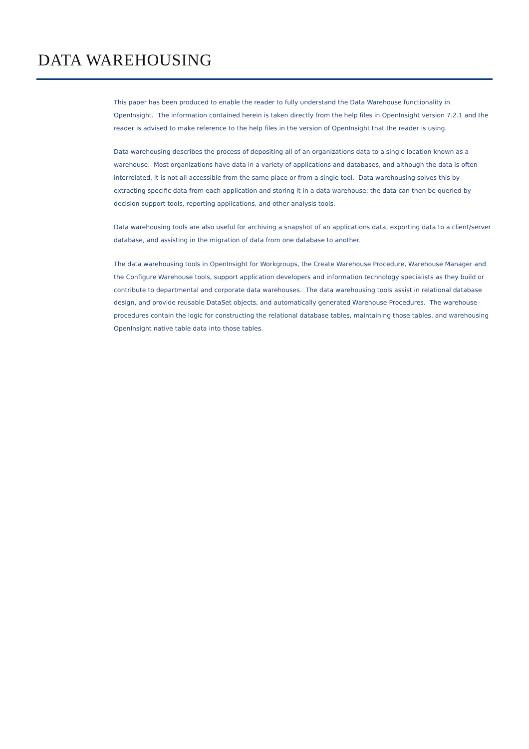DATA WAREHOUSING
This paper has been produced to enable the reader to fully understand the Data Warehouse functionality in OpenInsight. The information contained herein is taken directly from the help files in OpenInsight version 7.2.1 and the reader is advised to make reference to the help files in the version of OpenInsight that the reader is using.
Data warehousing describes the process of depositing all of an organizations data to a single location known as a warehouse. Most organizations have data in a variety of applications and databases, and although the data is often interrelated, it is not all accessible from the same place or from a single tool. Data warehousing solves this by extracting specific data from each application and storing it in a data warehouse; the data can then be queried by decision support tools, reporting applications, and other analysis tools.
Data warehousing tools are also useful for archiving a snapshot of an applications data, exporting data to a client/server database, and assisting in the migration of data from one database to another.
The data warehousing tools in OpenInsight for Workgroups, the Create Warehouse Procedure, Warehouse Manager and the Configure Warehouse tools, support application developers and information technology specialists as they build or contribute to departmental and corporate data warehouses. The data warehousing tools assist in relational database design, and provide reusable DataSet objects, and automatically generated Warehouse Procedures. The warehouse procedures contain the logic for constructing the relational database tables, maintaining those tables, and warehousing OpenInsight native table data into those tables.